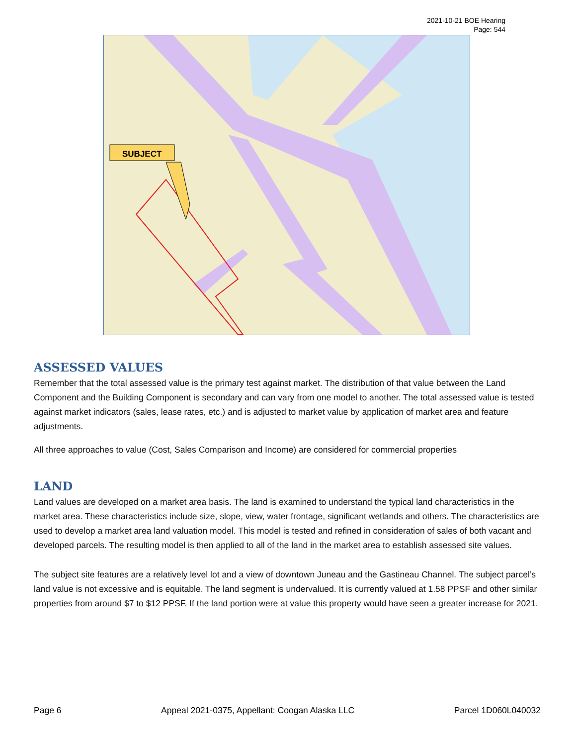2021-10-21 BOE Hearing
Page: 544
SUBJECT
ASSESSED VALUES
Remember that the total assessed value is the primary test against market. The distribution of that value between the Land Component and the Building Component is secondary and can vary from one model to another. The total assessed value is tested against market indicators (sales, lease rates, etc.) and is adjusted to market value by application of market area and feature adjustments.
All three approaches to value (Cost, Sales Comparison and Income) are considered for commercial properties
LAND
Land values are developed on a market area basis. The land is examined to understand the typical land characteristics in the market area. These characteristics include size, slope, view, water frontage, significant wetlands and others. The characteristics are used to develop a market area land valuation model. This model is tested and refined in consideration of sales of both vacant and developed parcels. The resulting model is then applied to all of the land in the market area to establish assessed site values.
The subject site features are a relatively level lot and a view of downtown Juneau and the Gastineau Channel. The subject parcel’s land value is not excessive and is equitable. The land segment is undervalued. It is currently valued at 1.58 PPSF and other similar properties from around $7 to $12 PPSF. If the land portion were at value this property would have seen a greater increase for 2021.
Page 6 Appeal 2021-0375, Appellant: Coogan Alaska LLC Parcel 1D060L040032